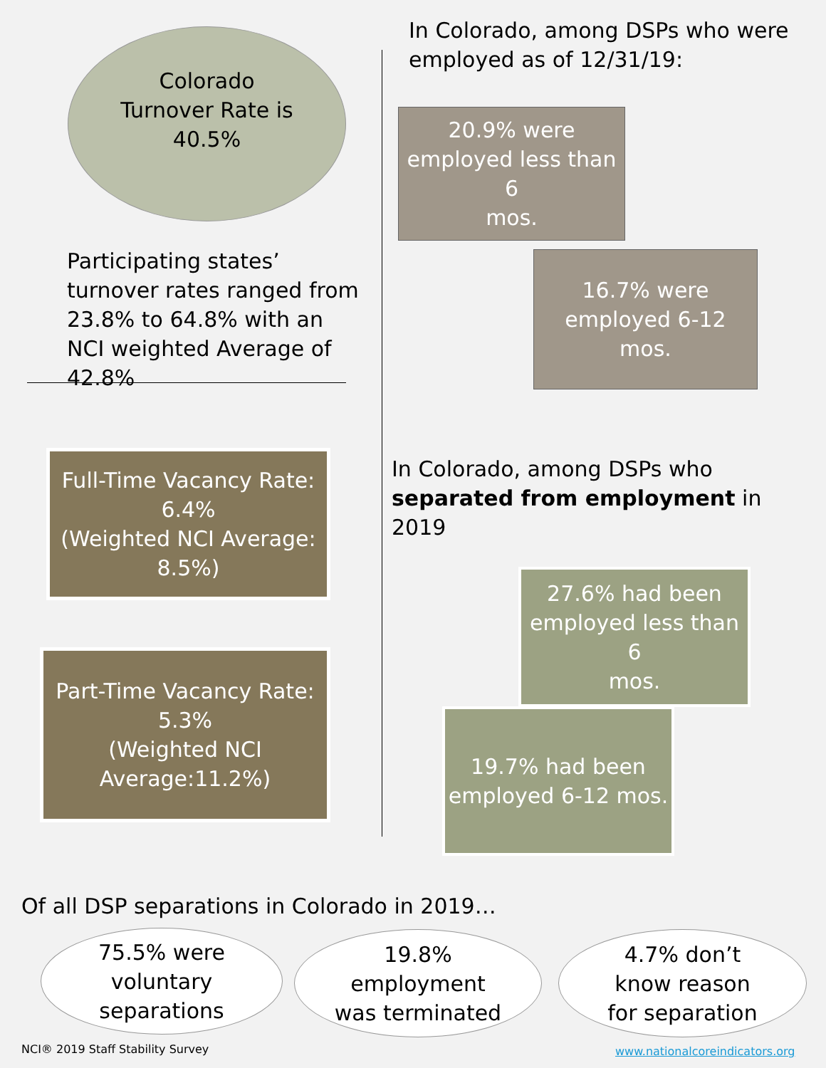Colorado
Turnover Rate is
40.5%
Participating states’ turnover rates ranged from 23.8% to 64.8% with an NCI weighted Average of 42.8%
Full-Time Vacancy Rate:
6.4%
(Weighted NCI Average:
8.5%)
Part-Time Vacancy Rate:
5.3%
(Weighted NCI
Average:11.2%)
In Colorado, among DSPs who were employed as of 12/31/19:
20.9% were
employed less than 6
mos.
16.7% were
employed 6-12
mos.
In Colorado, among DSPs who separated from employment in 2019
27.6% had been
employed less than 6
mos.
19.7% had been
employed 6-12 mos.
Of all DSP separations in Colorado in 2019…
75.5% were
voluntary
separations
19.8%
employment
was terminated
4.7% don’t
know reason
for separation
NCI® 2019 Staff Stability Survey
www.nationalcoreindicators.org